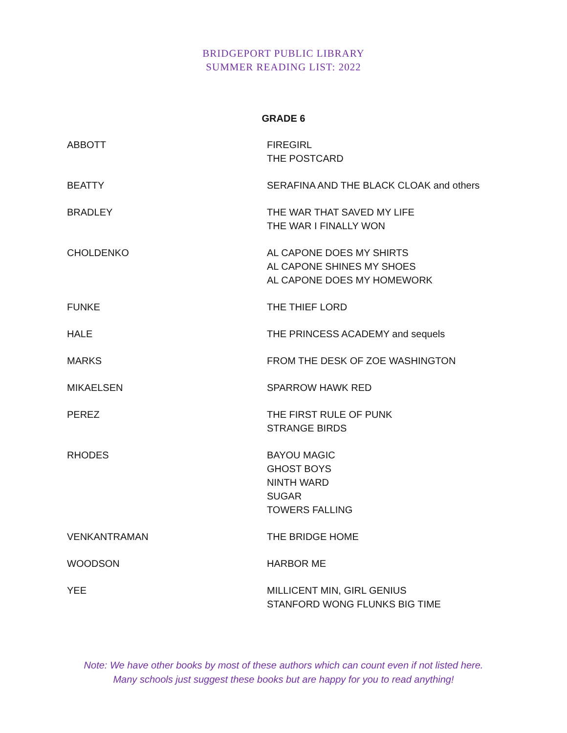BRIDGEPORT PUBLIC LIBRARY
SUMMER READING LIST: 2022
GRADE 6
| ABBOTT | FIREGIRL THE POSTCARD |
| BEATTY | SERAFINA AND THE BLACK CLOAK and others |
| BRADLEY | THE WAR THAT SAVED MY LIFE THE WAR I FINALLY WON |
| CHOLDENKO | AL CAPONE DOES MY SHIRTS AL CAPONE SHINES MY SHOES AL CAPONE DOES MY HOMEWORK |
| FUNKE | THE THIEF LORD |
| HALE | THE PRINCESS ACADEMY and sequels |
| MARKS | FROM THE DESK OF ZOE WASHINGTON |
| MIKAELSEN | SPARROW HAWK RED |
| PEREZ | THE FIRST RULE OF PUNK STRANGE BIRDS |
| RHODES | BAYOU MAGIC GHOST BOYS NINTH WARD SUGAR TOWERS FALLING |
| VENKANTRAMAN | THE BRIDGE HOME |
| WOODSON | HARBOR ME |
| YEE | MILLICENT MIN, GIRL GENIUS STANFORD WONG FLUNKS BIG TIME |
Note: We have other books by most of these authors which can count even if not listed here.
Many schools just suggest these books but are happy for you to read anything!